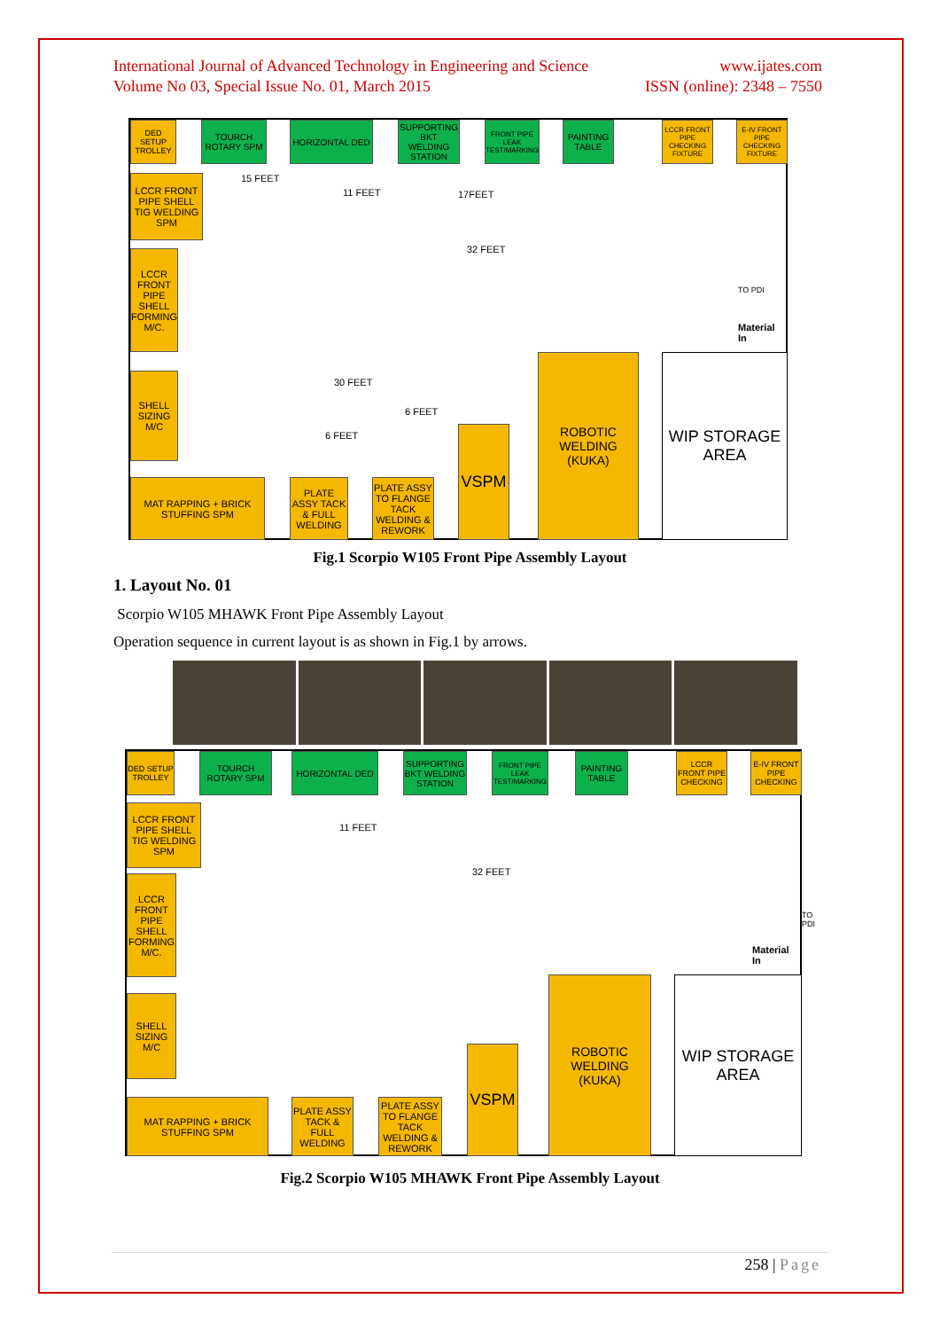International Journal of Advanced Technology in Engineering and Science www.ijates.com
Volume No 03, Special Issue No. 01, March 2015 ISSN (online): 2348 – 7550
DED SETUP TROLLEY
TOURCH ROTARY SPM
HORIZONTAL DED
SUPPORTING BKT WELDING STATION
FRONT PIPE LEAK TEST/MARKING
PAINTING TABLE
LCCR FRONT PIPE CHECKING FIXTURE
E-IV FRONT PIPE CHECKING FIXTURE
LCCR FRONT PIPE SHELL TIG WELDING SPM
LCCR FRONT PIPE SHELL FORMING M/C.
SHELL SIZING M/C
MAT RAPPING + BRICK STUFFING SPM
PLATE ASSY TACK & FULL WELDING
PLATE ASSY TO FLANGE TACK WELDING & REWORK
VSPM
ROBOTIC WELDING (KUKA)
WIP STORAGE AREA
15 FEET
11 FEET 17FEET
32 FEET
30 FEET
6 FEET
6 FEET
TO PDI
Material In
Fig.1 Scorpio W105 Front Pipe Assembly Layout
1. Layout No. 01
Scorpio W105 MHAWK Front Pipe Assembly Layout
Operation sequence in current layout is as shown in Fig.1 by arrows.
DED SETUP TROLLEY
TOURCH ROTARY SPM
HORIZONTAL DED
SUPPORTING BKT WELDING STATION
FRONT PIPE LEAK TEST/MARKING
PAINTING TABLE
LCCR FRONT PIPE CHECKING
E-IV FRONT PIPE CHECKING
LCCR FRONT PIPE SHELL TIG WELDING SPM
LCCR FRONT PIPE SHELL FORMING M/C.
SHELL SIZING M/C
MAT RAPPING + BRICK STUFFING SPM
PLATE ASSY TACK & FULL WELDING
PLATE ASSY TO FLANGE TACK WELDING & REWORK
VSPM
ROBOTIC WELDING (KUKA)
WIP STORAGE AREA
11 FEET
32 FEET
TO PDI
Material In
Fig.2 Scorpio W105 MHAWK Front Pipe Assembly Layout
258 | Page